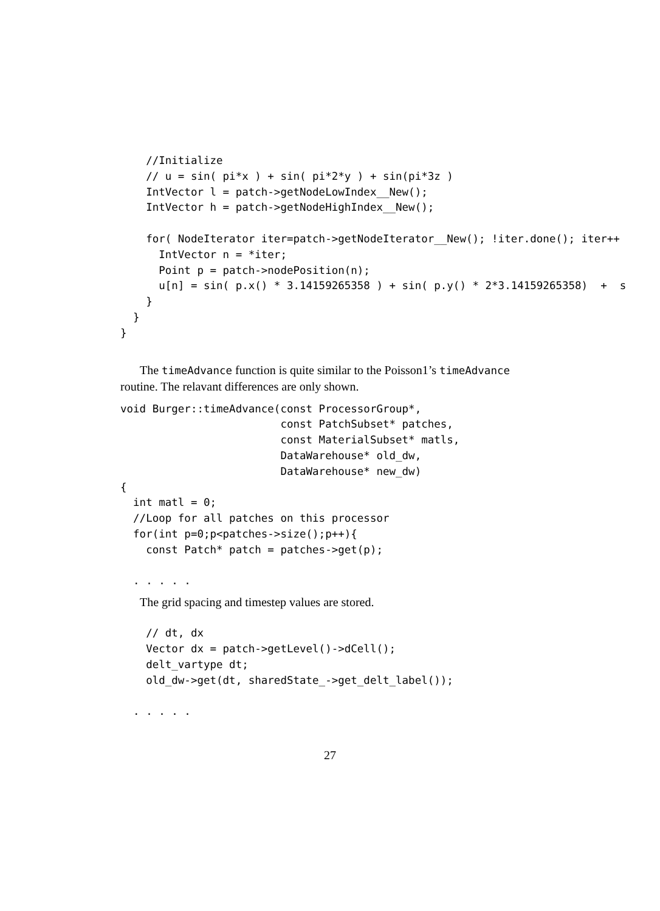//Initialize
    // u = sin( pi*x ) + sin( pi*2*y ) + sin(pi*3z )
    IntVector l = patch->getNodeLowIndex__New();
    IntVector h = patch->getNodeHighIndex__New();

    for( NodeIterator iter=patch->getNodeIterator__New(); !iter.done(); iter++
      IntVector n = *iter;
      Point p = patch->nodePosition(n);
      u[n] = sin( p.x() * 3.14159265358 ) + sin( p.y() * 2*3.14159265358)  +  s
    }
  }
}
The timeAdvance function is quite similar to the Poisson1’s timeAdvance routine. The relavant differences are only shown.
void Burger::timeAdvance(const ProcessorGroup*,
                         const PatchSubset* patches,
                         const MaterialSubset* matls,
                         DataWarehouse* old_dw,
                         DataWarehouse* new_dw)
{
  int matl = 0;
  //Loop for all patches on this processor
  for(int p=0;p<patches->size();p++){
    const Patch* patch = patches->get(p);

  . . . . .
The grid spacing and timestep values are stored.
    // dt, dx
    Vector dx = patch->getLevel()->dCell();
    delt_vartype dt;
    old_dw->get(dt, sharedState_->get_delt_label());

  . . . . .
27